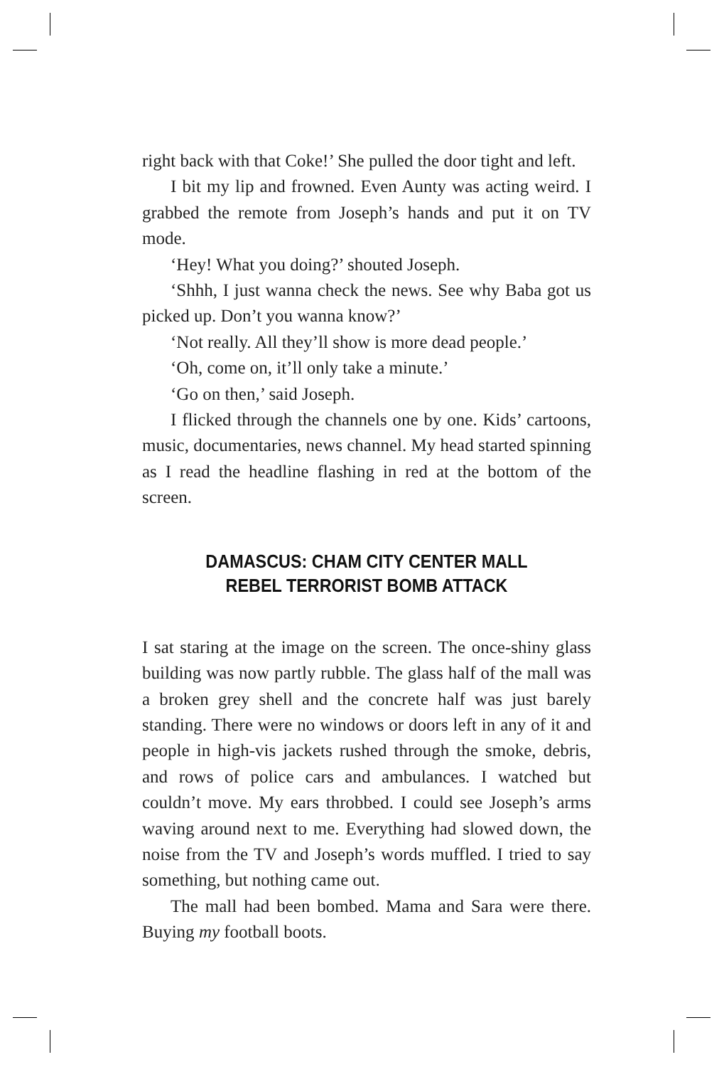right back with that Coke!’ She pulled the door tight and left.
I bit my lip and frowned. Even Aunty was acting weird. I grabbed the remote from Joseph’s hands and put it on TV mode.
‘Hey! What you doing?’ shouted Joseph.
‘Shhh, I just wanna check the news. See why Baba got us picked up. Don’t you wanna know?’
‘Not really. All they’ll show is more dead people.’
‘Oh, come on, it’ll only take a minute.’
‘Go on then,’ said Joseph.
I flicked through the channels one by one. Kids’ cartoons, music, documentaries, news channel. My head started spinning as I read the headline flashing in red at the bottom of the screen.
DAMASCUS: CHAM CITY CENTER MALL
REBEL TERRORIST BOMB ATTACK
I sat staring at the image on the screen. The once-shiny glass building was now partly rubble. The glass half of the mall was a broken grey shell and the concrete half was just barely standing. There were no windows or doors left in any of it and people in high-vis jackets rushed through the smoke, debris, and rows of police cars and ambulances. I watched but couldn’t move. My ears throbbed. I could see Joseph’s arms waving around next to me. Everything had slowed down, the noise from the TV and Joseph’s words muffled. I tried to say something, but nothing came out.
The mall had been bombed. Mama and Sara were there. Buying my football boots.